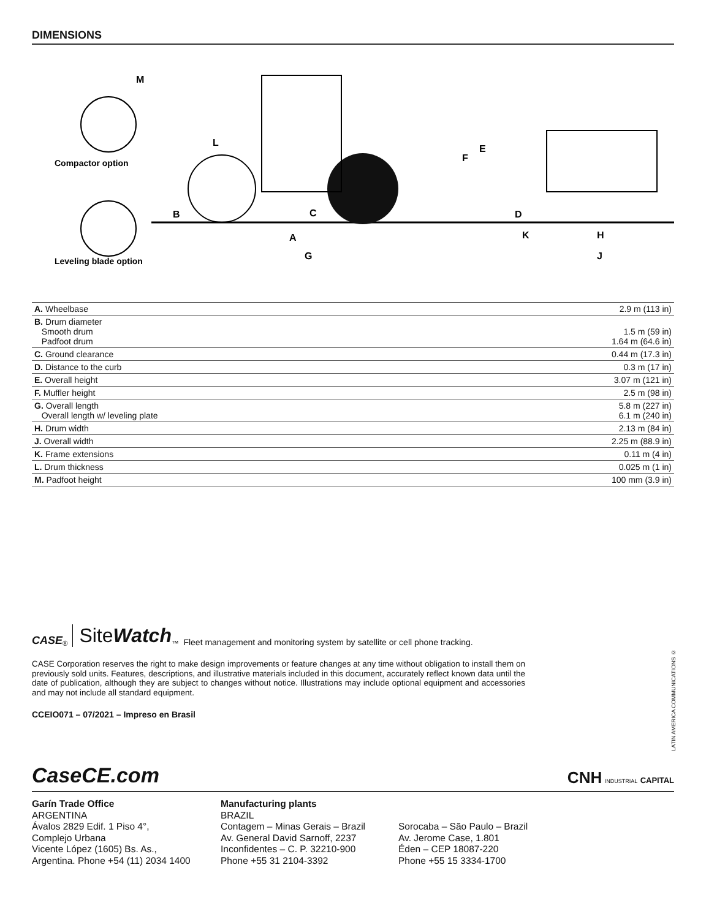DIMENSIONS
M
L
B
C
F
E
D
A
G
K
H
J
Compactor option
Leveling blade option
| A. Wheelbase | 2.9 m (113 in) |
| B. Drum diameter Smooth drum Padfoot drum | 1.5 m (59 in) 1.64 m (64.6 in) |
| C. Ground clearance | 0.44 m (17.3 in) |
| D. Distance to the curb | 0.3 m (17 in) |
| E. Overall height | 3.07 m (121 in) |
| F. Muffler height | 2.5 m (98 in) |
| G. Overall length Overall length w/ leveling plate | 5.8 m (227 in) 6.1 m (240 in) |
| H. Drum width | 2.13 m (84 in) |
| J. Overall width | 2.25 m (88.9 in) |
| K. Frame extensions | 0.11 m (4 in) |
| L. Drum thickness | 0.025 m (1 in) |
| M. Padfoot height | 100 mm (3.9 in) |
CASE<sup>®</sup> SiteWatch<sup>™</sup> Fleet management and monitoring system by satellite or cell phone tracking.
CASE Corporation reserves the right to make design improvements or feature changes at any time without obligation to install them on previously sold units. Features, descriptions, and illustrative materials included in this document, accurately reflect known data until the date of publication, although they are subject to changes without notice. Illustrations may include optional equipment and accessories and may not include all standard equipment.
CCEIO071 – 07/2021 – Impreso en Brasil
CaseCE.com CNH INDUSTRIAL CAPITAL
Garín Trade Office
ARGENTINA
Ávalos 2829 Edif. 1 Piso 4°,
Complejo Urbana
Vicente López (1605) Bs. As.,
Argentina. Phone +54 (11) 2034 1400
Manufacturing plants
BRAZIL
Contagem – Minas Gerais – Brazil
Av. General David Sarnoff, 2237
Inconfidentes – C. P. 32210-900
Phone +55 31 2104-3392
Sorocaba – São Paulo – Brazil
Av. Jerome Case, 1.801
Éden – CEP 18087-220
Phone +55 15 3334-1700
LATIN AMERICA COMMUNICATIONS ©